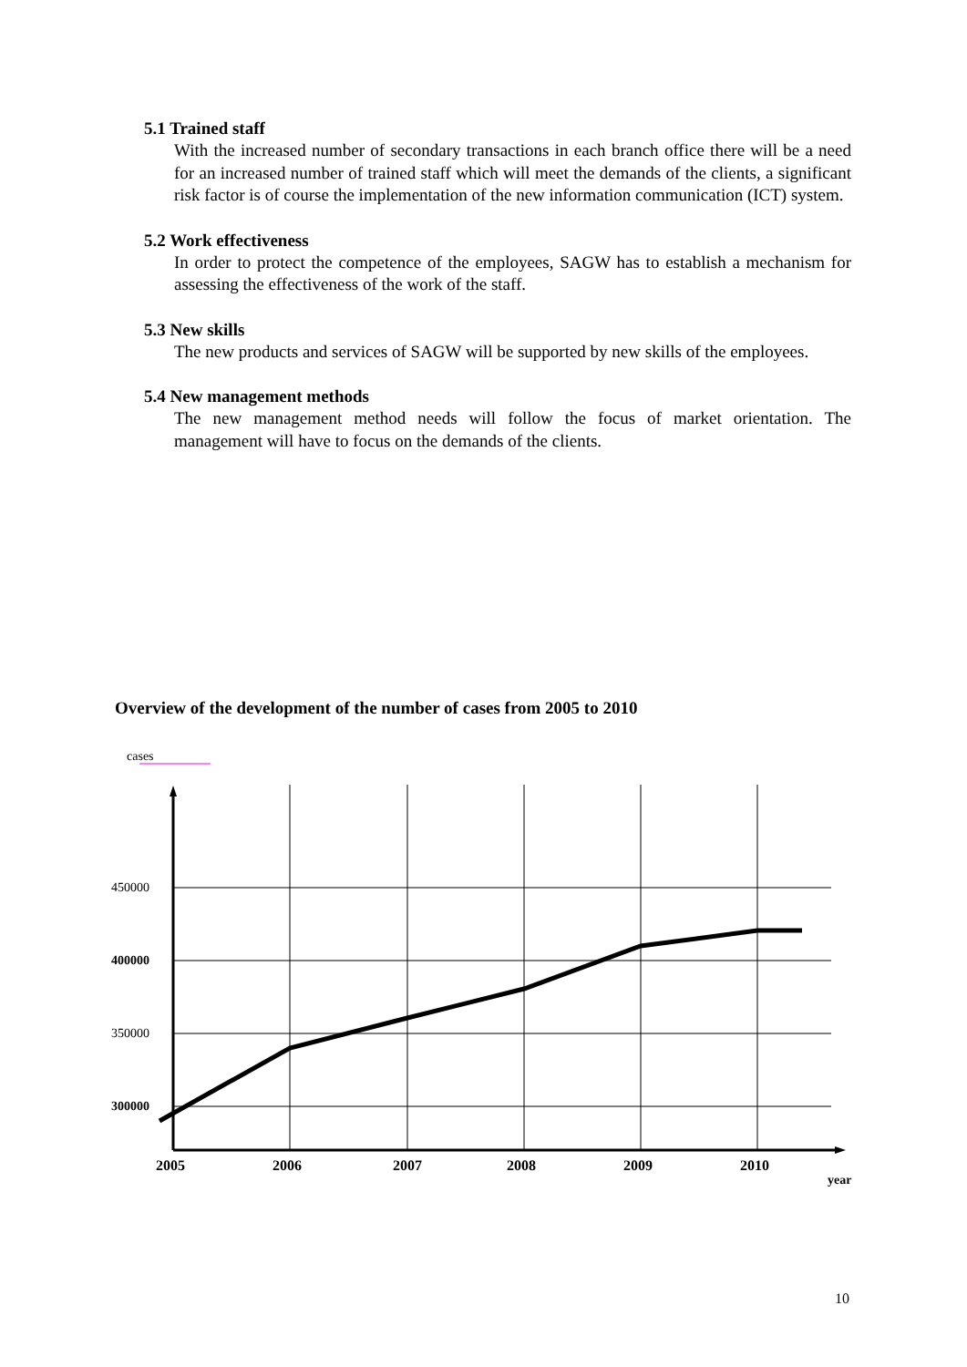5.1 Trained staff
With the increased number of secondary transactions in each branch office there will be a need for an increased number of trained staff which will meet the demands of the clients, a significant risk factor is of course the implementation of the new information communication (ICT) system.
5.2 Work effectiveness
In order to protect the competence of the employees, SAGW has to establish a mechanism for assessing the effectiveness of the work of the staff.
5.3 New skills
The new products and services of SAGW will be supported by new skills of the employees.
5.4 New management methods
The new management method needs will follow the focus of market orientation. The management will have to focus on the demands of the clients.
Overview of the development of the number of cases from 2005 to 2010
cases
450000
400000
350000
300000
2005
2006
2007
2008
2009
2010
year
10